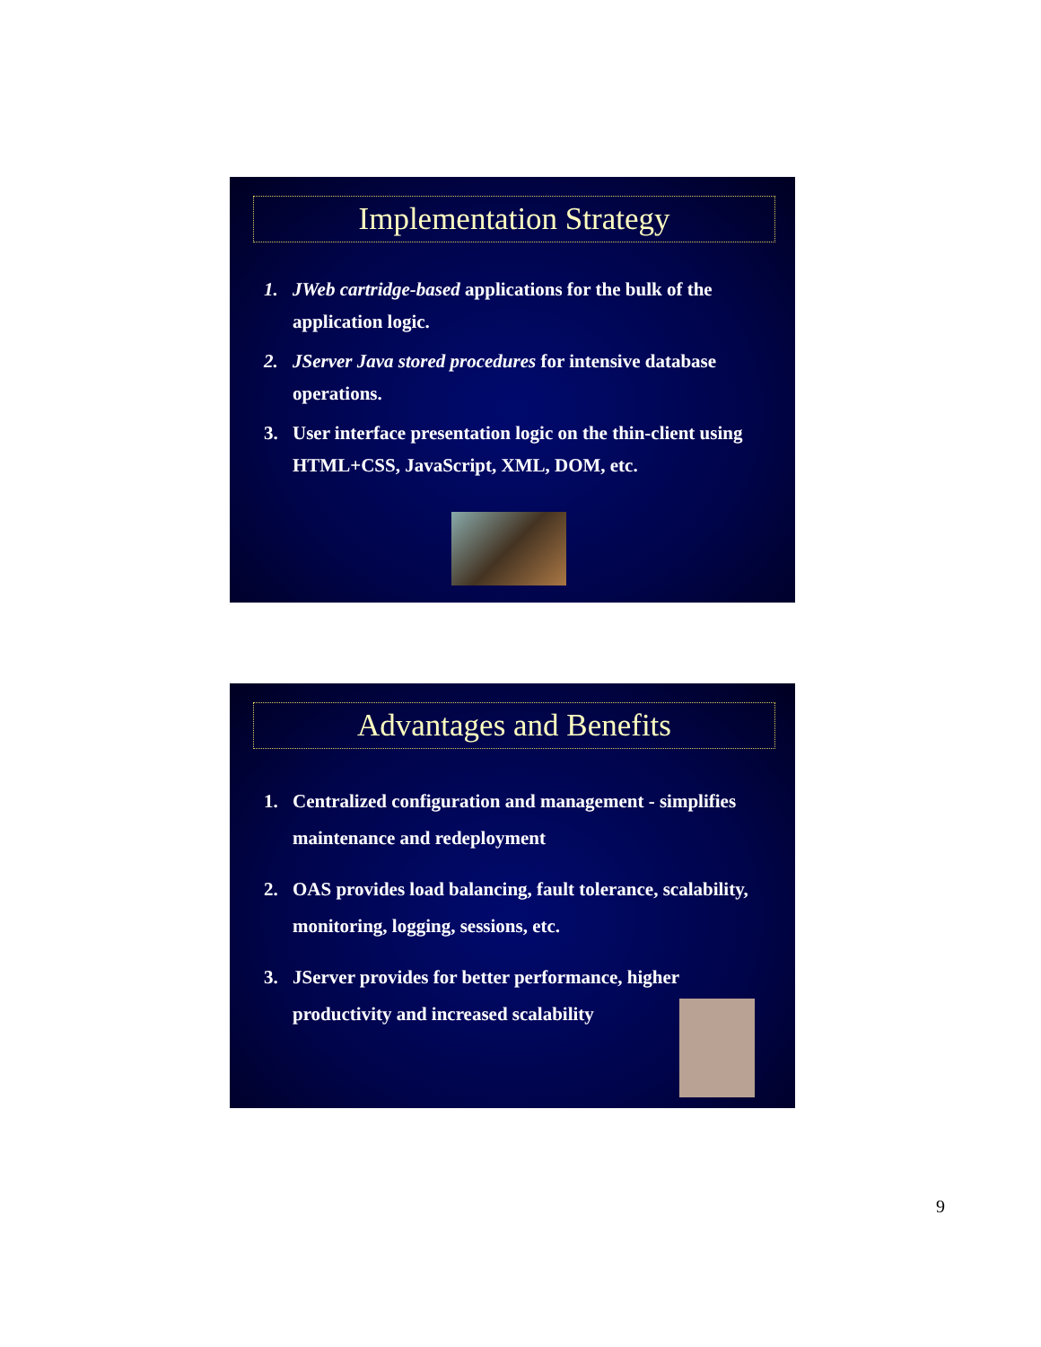Implementation Strategy
1. JWeb cartridge-based applications for the bulk of the application logic.
2. JServer Java stored procedures for intensive database operations.
3. User interface presentation logic on the thin-client using HTML+CSS, JavaScript, XML, DOM, etc.
Advantages and Benefits
1. Centralized configuration and management - simplifies maintenance and redeployment
2. OAS provides load balancing, fault tolerance, scalability, monitoring, logging, sessions, etc.
3. JServer provides for better performance, higher productivity and increased scalability
9